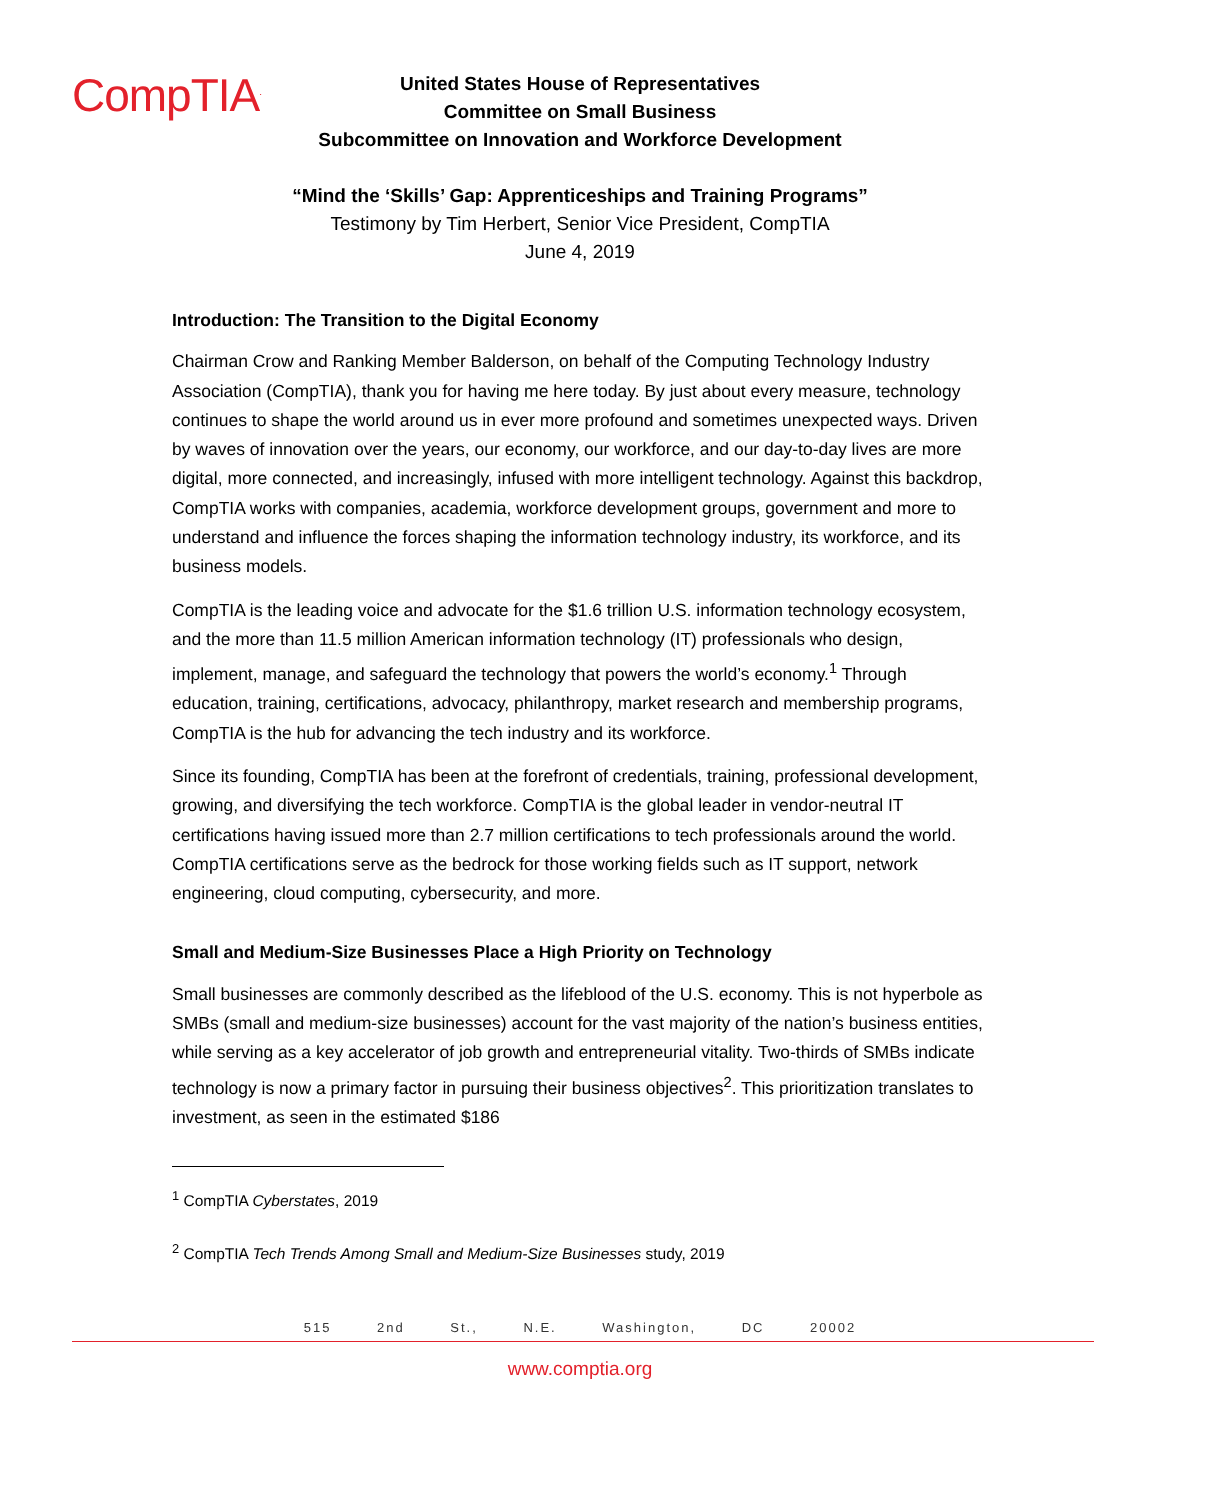CompTIA<sup>.</sup>
United States House of Representatives
Committee on Small Business
Subcommittee on Innovation and Workforce Development
“Mind the ‘Skills’ Gap: Apprenticeships and Training Programs”
Testimony by Tim Herbert, Senior Vice President, CompTIA
June 4, 2019
Introduction: The Transition to the Digital Economy
Chairman Crow and Ranking Member Balderson, on behalf of the Computing Technology Industry Association (CompTIA), thank you for having me here today. By just about every measure, technology continues to shape the world around us in ever more profound and sometimes unexpected ways. Driven by waves of innovation over the years, our economy, our workforce, and our day-to-day lives are more digital, more connected, and increasingly, infused with more intelligent technology. Against this backdrop, CompTIA works with companies, academia, workforce development groups, government and more to understand and influence the forces shaping the information technology industry, its workforce, and its business models.
CompTIA is the leading voice and advocate for the $1.6 trillion U.S. information technology ecosystem, and the more than 11.5 million American information technology (IT) professionals who design, implement, manage, and safeguard the technology that powers the world’s economy.<sup>1</sup> Through education, training, certifications, advocacy, philanthropy, market research and membership programs, CompTIA is the hub for advancing the tech industry and its workforce.
Since its founding, CompTIA has been at the forefront of credentials, training, professional development, growing, and diversifying the tech workforce. CompTIA is the global leader in vendor-neutral IT certifications having issued more than 2.7 million certifications to tech professionals around the world. CompTIA certifications serve as the bedrock for those working fields such as IT support, network engineering, cloud computing, cybersecurity, and more.
Small and Medium-Size Businesses Place a High Priority on Technology
Small businesses are commonly described as the lifeblood of the U.S. economy. This is not hyperbole as SMBs (small and medium-size businesses) account for the vast majority of the nation’s business entities, while serving as a key accelerator of job growth and entrepreneurial vitality. Two-thirds of SMBs indicate technology is now a primary factor in pursuing their business objectives<sup>2</sup>. This prioritization translates to investment, as seen in the estimated $186
<sup>1</sup> CompTIA Cyberstates, 2019
<sup>2</sup> CompTIA Tech Trends Among Small and Medium-Size Businesses study, 2019
515 2nd St., N.E. Washington, DC 20002
www.comptia.org